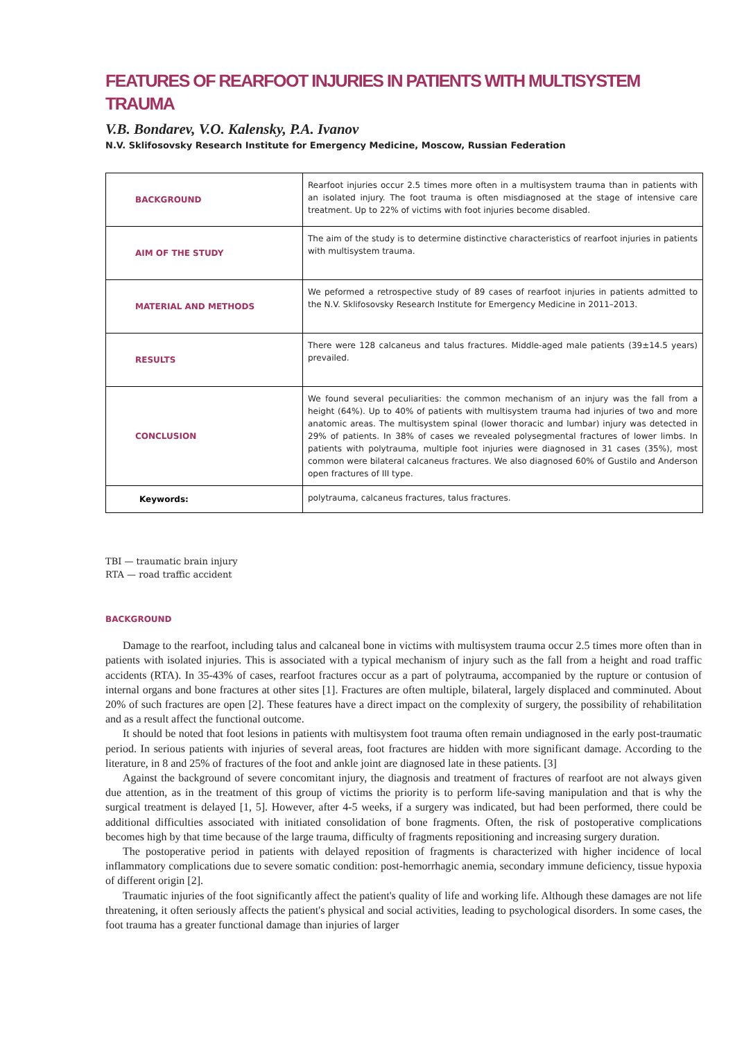FEATURES OF REARFOOT INJURIES IN PATIENTS WITH MULTISYSTEM TRAUMA
V.B. Bondarev, V.O. Kalensky, P.A. Ivanov
N.V. Sklifosovsky Research Institute for Emergency Medicine, Moscow, Russian Federation
| BACKGROUND | Rearfoot injuries occur 2.5 times more often in a multisystem trauma than in patients with an isolated injury. The foot trauma is often misdiagnosed at the stage of intensive care treatment. Up to 22% of victims with foot injuries become disabled. |
| AIM OF THE STUDY | The aim of the study is to determine distinctive characteristics of rearfoot injuries in patients with multisystem trauma. |
| MATERIAL AND METHODS | We peformed a retrospective study of 89 cases of rearfoot injuries in patients admitted to the N.V. Sklifosovsky Research Institute for Emergency Medicine in 2011–2013. |
| RESULTS | There were 128 calcaneus and talus fractures. Middle-aged male patients (39±14.5 years) prevailed. |
| CONCLUSION | We found several peculiarities: the common mechanism of an injury was the fall from a height (64%). Up to 40% of patients with multisystem trauma had injuries of two and more anatomic areas. The multisystem spinal (lower thoracic and lumbar) injury was detected in 29% of patients. In 38% of cases we revealed polysegmental fractures of lower limbs. In patients with polytrauma, multiple foot injuries were diagnosed in 31 cases (35%), most common were bilateral calcaneus fractures. We also diagnosed 60% of Gustilo and Anderson open fractures of III type. |
| Keywords: | polytrauma, calcaneus fractures, talus fractures. |
TBI — traumatic brain injury
RTA — road traffic accident
BACKGROUND
Damage to the rearfoot, including talus and calcaneal bone in victims with multisystem trauma occur 2.5 times more often than in patients with isolated injuries. This is associated with a typical mechanism of injury such as the fall from a height and road traffic accidents (RTA). In 35-43% of cases, rearfoot fractures occur as a part of polytrauma, accompanied by the rupture or contusion of internal organs and bone fractures at other sites [1]. Fractures are often multiple, bilateral, largely displaced and comminuted. About 20% of such fractures are open [2]. These features have a direct impact on the complexity of surgery, the possibility of rehabilitation and as a result affect the functional outcome.
It should be noted that foot lesions in patients with multisystem foot trauma often remain undiagnosed in the early post-traumatic period. In serious patients with injuries of several areas, foot fractures are hidden with more significant damage. According to the literature, in 8 and 25% of fractures of the foot and ankle joint are diagnosed late in these patients. [3]
Against the background of severe concomitant injury, the diagnosis and treatment of fractures of rearfoot are not always given due attention, as in the treatment of this group of victims the priority is to perform life-saving manipulation and that is why the surgical treatment is delayed [1, 5]. However, after 4-5 weeks, if a surgery was indicated, but had been performed, there could be additional difficulties associated with initiated consolidation of bone fragments. Often, the risk of postoperative complications becomes high by that time because of the large trauma, difficulty of fragments repositioning and increasing surgery duration.
The postoperative period in patients with delayed reposition of fragments is characterized with higher incidence of local inflammatory complications due to severe somatic condition: post-hemorrhagic anemia, secondary immune deficiency, tissue hypoxia of different origin [2].
Traumatic injuries of the foot significantly affect the patient's quality of life and working life. Although these damages are not life threatening, it often seriously affects the patient's physical and social activities, leading to psychological disorders. In some cases, the foot trauma has a greater functional damage than injuries of larger